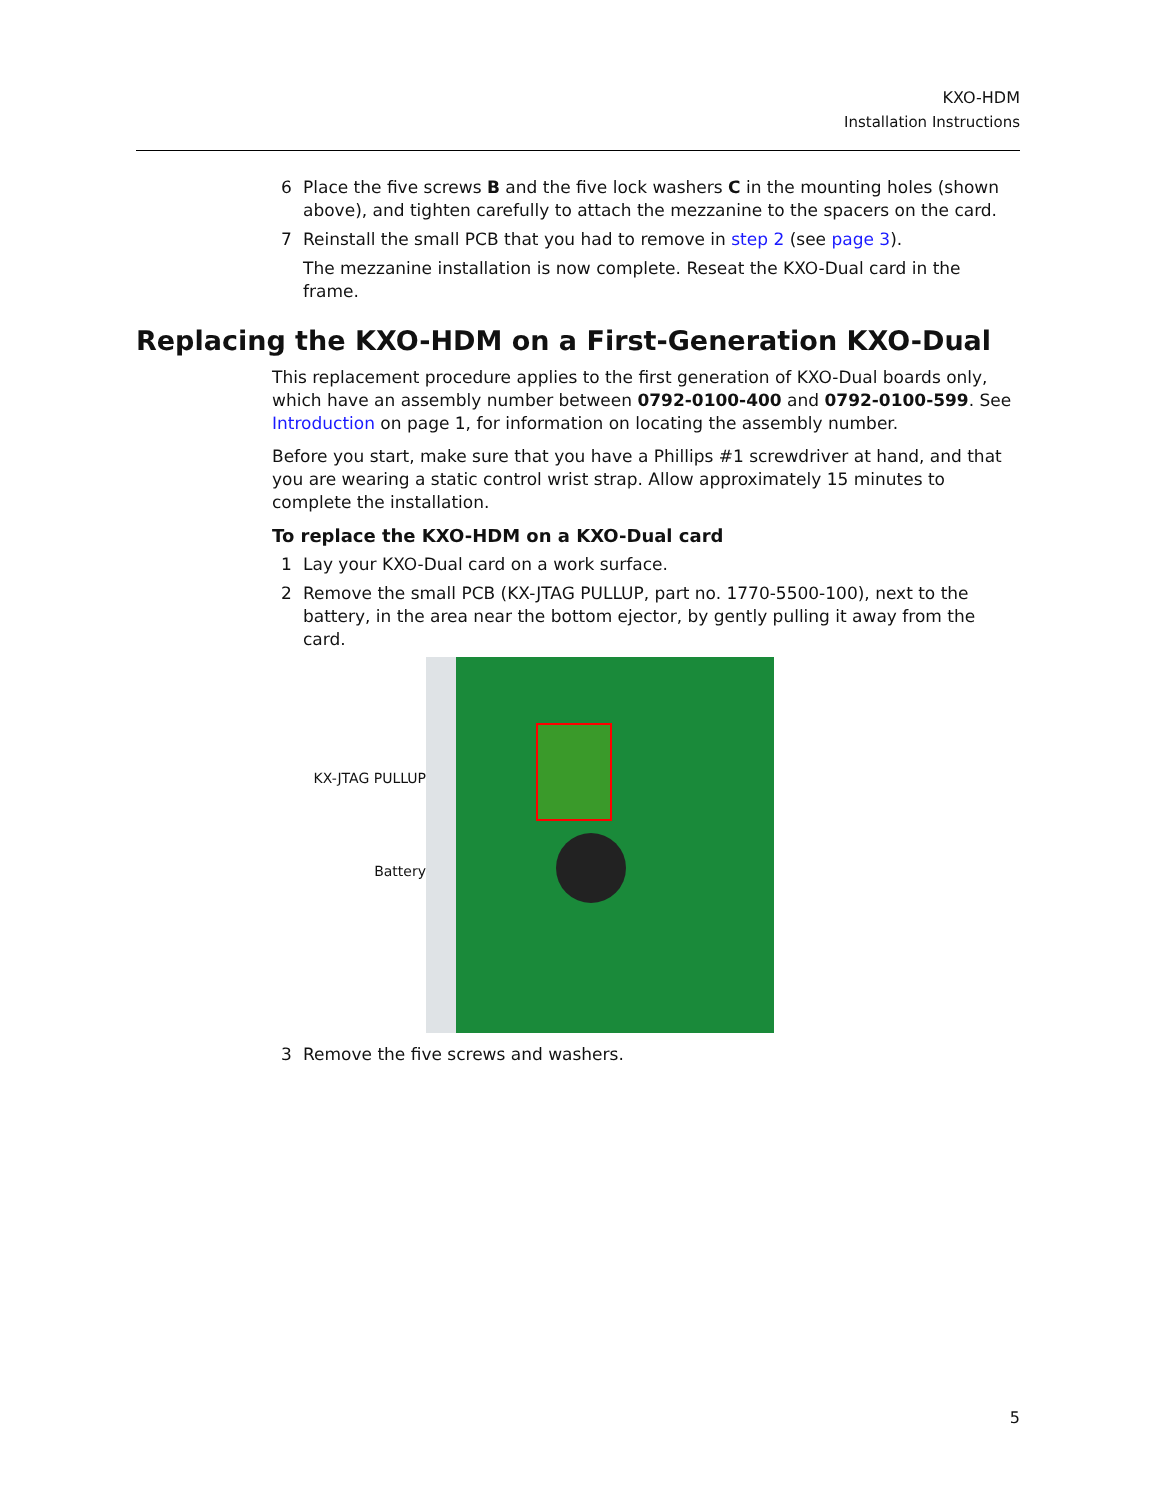KXO-HDM
Installation Instructions
6 Place the five screws B and the five lock washers C in the mounting holes (shown above), and tighten carefully to attach the mezzanine to the spacers on the card.
7 Reinstall the small PCB that you had to remove in step 2 (see page 3).
The mezzanine installation is now complete. Reseat the KXO-Dual card in the frame.
Replacing the KXO-HDM on a First-Generation KXO-Dual
This replacement procedure applies to the first generation of KXO-Dual boards only, which have an assembly number between 0792-0100-400 and 0792-0100-599. See Introduction on page 1, for information on locating the assembly number.
Before you start, make sure that you have a Phillips #1 screwdriver at hand, and that you are wearing a static control wrist strap. Allow approximately 15 minutes to complete the installation.
To replace the KXO-HDM on a KXO-Dual card
1 Lay your KXO-Dual card on a work surface.
2 Remove the small PCB (KX-JTAG PULLUP, part no. 1770-5500-100), next to the battery, in the area near the bottom ejector, by gently pulling it away from the card.
KX-JTAG PULLUP
Battery
3 Remove the five screws and washers.
5